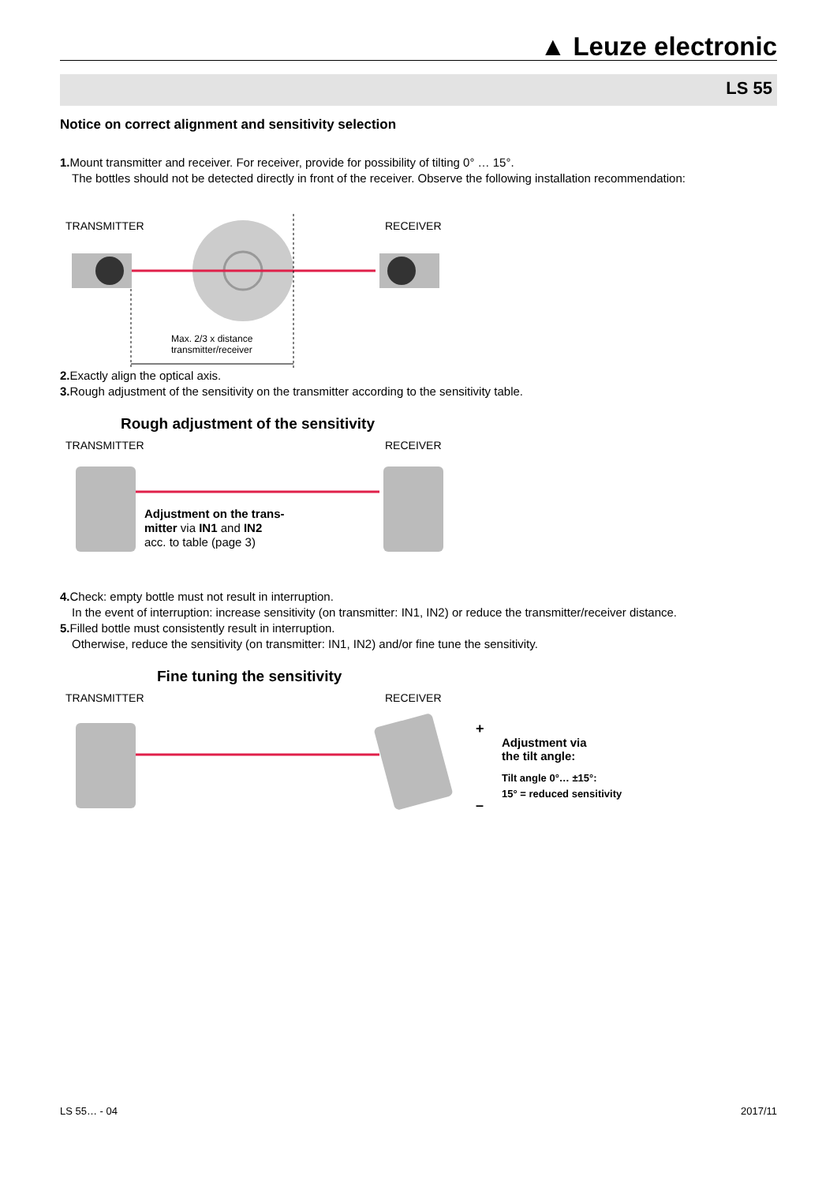▲ Leuze electronic
LS 55
Notice on correct alignment and sensitivity selection
1. Mount transmitter and receiver. For receiver, provide for possibility of tilting 0° … 15°.
The bottles should not be detected directly in front of the receiver. Observe the following installation recommendation:
TRANSMITTER RECEIVER
Max. 2/3 x distance
transmitter/receiver
2. Exactly align the optical axis.
3. Rough adjustment of the sensitivity on the transmitter according to the sensitivity table.
Rough adjustment of the sensitivity
TRANSMITTER RECEIVER
Adjustment on the trans-
mitter via IN1 and IN2
acc. to table (page 3)
4. Check: empty bottle must not result in interruption.
In the event of interruption: increase sensitivity (on transmitter: IN1, IN2) or reduce the transmitter/receiver distance.
5. Filled bottle must consistently result in interruption.
Otherwise, reduce the sensitivity (on transmitter: IN1, IN2) and/or fine tune the sensitivity.
Fine tuning the sensitivity
TRANSMITTER RECEIVER
+
–
Adjustment via
the tilt angle:
Tilt angle 0°… ±15°:
15° = reduced sensitivity
LS 55… - 04 2017/11